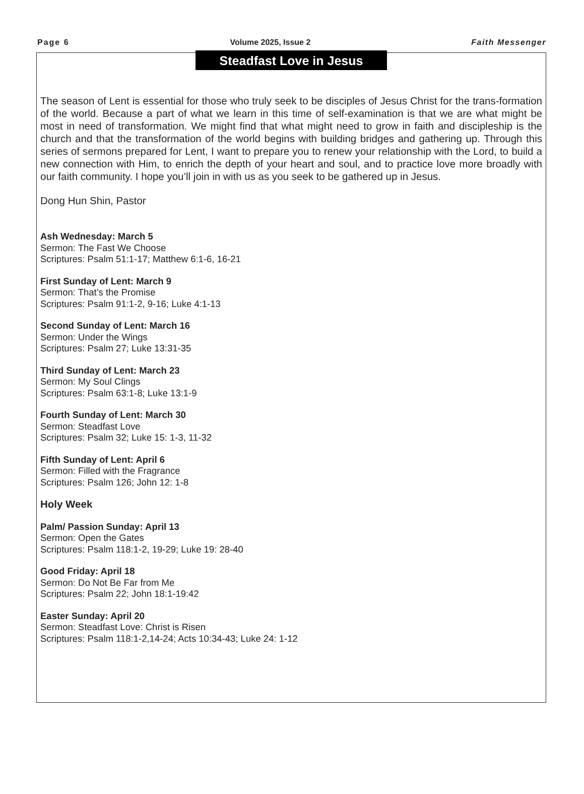Page 6 Volume 2025, Issue 2 Faith Messenger
Steadfast Love in Jesus
The season of Lent is essential for those who truly seek to be disciples of Jesus Christ for the trans-formation of the world. Because a part of what we learn in this time of self-examination is that we are what might be most in need of transformation. We might find that what might need to grow in faith and discipleship is the church and that the transformation of the world begins with building bridges and gathering up. Through this series of sermons prepared for Lent, I want to prepare you to renew your relationship with the Lord, to build a new connection with Him, to enrich the depth of your heart and soul, and to practice love more broadly with our faith community. I hope you’ll join in with us as you seek to be gathered up in Jesus.
Dong Hun Shin, Pastor
Ash Wednesday: March 5
Sermon: The Fast We Choose
Scriptures: Psalm 51:1-17; Matthew 6:1-6, 16-21
First Sunday of Lent: March 9
Sermon: That’s the Promise
Scriptures: Psalm 91:1-2, 9-16; Luke 4:1-13
Second Sunday of Lent: March 16
Sermon: Under the Wings
Scriptures: Psalm 27; Luke 13:31-35
Third Sunday of Lent: March 23
Sermon: My Soul Clings
Scriptures: Psalm 63:1-8; Luke 13:1-9
Fourth Sunday of Lent: March 30
Sermon: Steadfast Love
Scriptures: Psalm 32; Luke 15: 1-3, 11-32
Fifth Sunday of Lent: April 6
Sermon: Filled with the Fragrance
Scriptures: Psalm 126; John 12: 1-8
Holy Week
Palm/ Passion Sunday: April 13
Sermon: Open the Gates
Scriptures: Psalm 118:1-2, 19-29; Luke 19: 28-40
Good Friday: April 18
Sermon: Do Not Be Far from Me
Scriptures: Psalm 22; John 18:1-19:42
Easter Sunday: April 20
Sermon: Steadfast Love: Christ is Risen
Scriptures: Psalm 118:1-2,14-24; Acts 10:34-43; Luke 24: 1-12